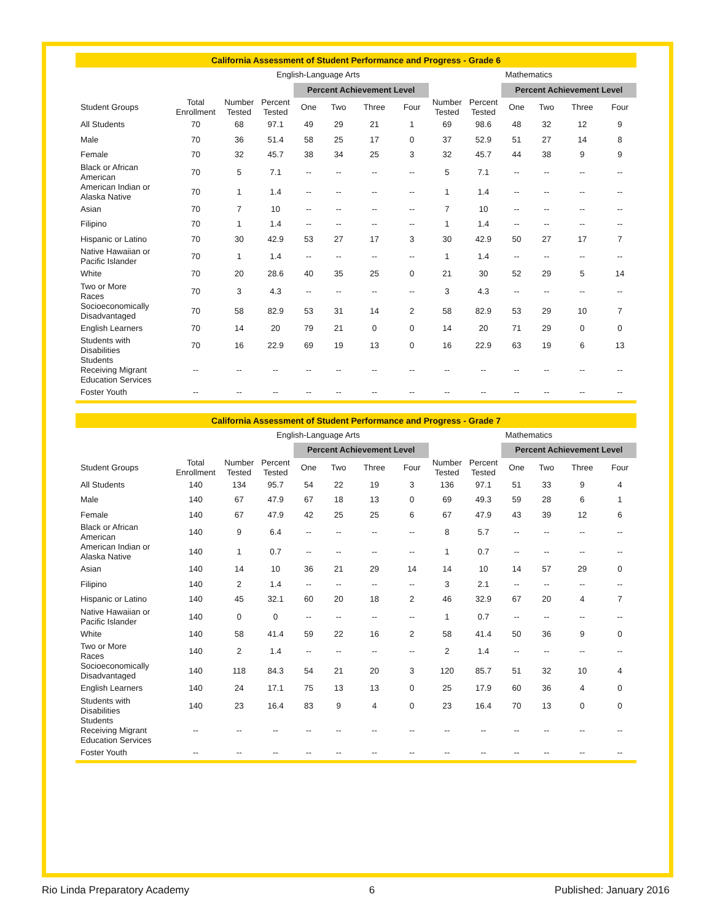| California Assessment of Student Performance and Progress - Grade 6 | | | | | | | | | | | | | |
| --- | --- | --- | --- | --- | --- | --- | --- | --- | --- | --- | --- | --- | --- |
| | English-Language Arts | | | | | | | Mathematics | | | | | |
| | | | | Percent Achievement Level | | | | | | Percent Achievement Level | | | |
| Student Groups | Total Enrollment | Number Tested | Percent Tested | One | Two | Three | Four | Number Tested | Percent Tested | One | Two | Three | Four |
| All Students | 70 | 68 | 97.1 | 49 | 29 | 21 | 1 | 69 | 98.6 | 48 | 32 | 12 | 9 |
| Male | 70 | 36 | 51.4 | 58 | 25 | 17 | 0 | 37 | 52.9 | 51 | 27 | 14 | 8 |
| Female | 70 | 32 | 45.7 | 38 | 34 | 25 | 3 | 32 | 45.7 | 44 | 38 | 9 | 9 |
| Black or African American | 70 | 5 | 7.1 | -- | -- | -- | -- | 5 | 7.1 | -- | -- | -- | -- |
| American Indian or Alaska Native | 70 | 1 | 1.4 | -- | -- | -- | -- | 1 | 1.4 | -- | -- | -- | -- |
| Asian | 70 | 7 | 10 | -- | -- | -- | -- | 7 | 10 | -- | -- | -- | -- |
| Filipino | 70 | 1 | 1.4 | -- | -- | -- | -- | 1 | 1.4 | -- | -- | -- | -- |
| Hispanic or Latino | 70 | 30 | 42.9 | 53 | 27 | 17 | 3 | 30 | 42.9 | 50 | 27 | 17 | 7 |
| Native Hawaiian or Pacific Islander | 70 | 1 | 1.4 | -- | -- | -- | -- | 1 | 1.4 | -- | -- | -- | -- |
| White | 70 | 20 | 28.6 | 40 | 35 | 25 | 0 | 21 | 30 | 52 | 29 | 5 | 14 |
| Two or More Races | 70 | 3 | 4.3 | -- | -- | -- | -- | 3 | 4.3 | -- | -- | -- | -- |
| Socioeconomically Disadvantaged | 70 | 58 | 82.9 | 53 | 31 | 14 | 2 | 58 | 82.9 | 53 | 29 | 10 | 7 |
| English Learners | 70 | 14 | 20 | 79 | 21 | 0 | 0 | 14 | 20 | 71 | 29 | 0 | 0 |
| Students with Disabilities | 70 | 16 | 22.9 | 69 | 19 | 13 | 0 | 16 | 22.9 | 63 | 19 | 6 | 13 |
| Students Receiving Migrant Education Services | -- | -- | -- | -- | -- | -- | -- | -- | -- | -- | -- | -- | -- |
| Foster Youth | -- | -- | -- | -- | -- | -- | -- | -- | -- | -- | -- | -- | -- |
| California Assessment of Student Performance and Progress - Grade 7 | | | | | | | | | | | | | |
| --- | --- | --- | --- | --- | --- | --- | --- | --- | --- | --- | --- | --- | --- |
| | English-Language Arts | | | | | | | Mathematics | | | | | |
| | | | | Percent Achievement Level | | | | | | Percent Achievement Level | | | |
| Student Groups | Total Enrollment | Number Tested | Percent Tested | One | Two | Three | Four | Number Tested | Percent Tested | One | Two | Three | Four |
| All Students | 140 | 134 | 95.7 | 54 | 22 | 19 | 3 | 136 | 97.1 | 51 | 33 | 9 | 4 |
| Male | 140 | 67 | 47.9 | 67 | 18 | 13 | 0 | 69 | 49.3 | 59 | 28 | 6 | 1 |
| Female | 140 | 67 | 47.9 | 42 | 25 | 25 | 6 | 67 | 47.9 | 43 | 39 | 12 | 6 |
| Black or African American | 140 | 9 | 6.4 | -- | -- | -- | -- | 8 | 5.7 | -- | -- | -- | -- |
| American Indian or Alaska Native | 140 | 1 | 0.7 | -- | -- | -- | -- | 1 | 0.7 | -- | -- | -- | -- |
| Asian | 140 | 14 | 10 | 36 | 21 | 29 | 14 | 14 | 10 | 14 | 57 | 29 | 0 |
| Filipino | 140 | 2 | 1.4 | -- | -- | -- | -- | 3 | 2.1 | -- | -- | -- | -- |
| Hispanic or Latino | 140 | 45 | 32.1 | 60 | 20 | 18 | 2 | 46 | 32.9 | 67 | 20 | 4 | 7 |
| Native Hawaiian or Pacific Islander | 140 | 0 | 0 | -- | -- | -- | -- | 1 | 0.7 | -- | -- | -- | -- |
| White | 140 | 58 | 41.4 | 59 | 22 | 16 | 2 | 58 | 41.4 | 50 | 36 | 9 | 0 |
| Two or More Races | 140 | 2 | 1.4 | -- | -- | -- | -- | 2 | 1.4 | -- | -- | -- | -- |
| Socioeconomically Disadvantaged | 140 | 118 | 84.3 | 54 | 21 | 20 | 3 | 120 | 85.7 | 51 | 32 | 10 | 4 |
| English Learners | 140 | 24 | 17.1 | 75 | 13 | 13 | 0 | 25 | 17.9 | 60 | 36 | 4 | 0 |
| Students with Disabilities | 140 | 23 | 16.4 | 83 | 9 | 4 | 0 | 23 | 16.4 | 70 | 13 | 0 | 0 |
| Students Receiving Migrant Education Services | -- | -- | -- | -- | -- | -- | -- | -- | -- | -- | -- | -- | -- |
| Foster Youth | -- | -- | -- | -- | -- | -- | -- | -- | -- | -- | -- | -- | -- |
Rio Linda Preparatory Academy 6 Published: January 2016